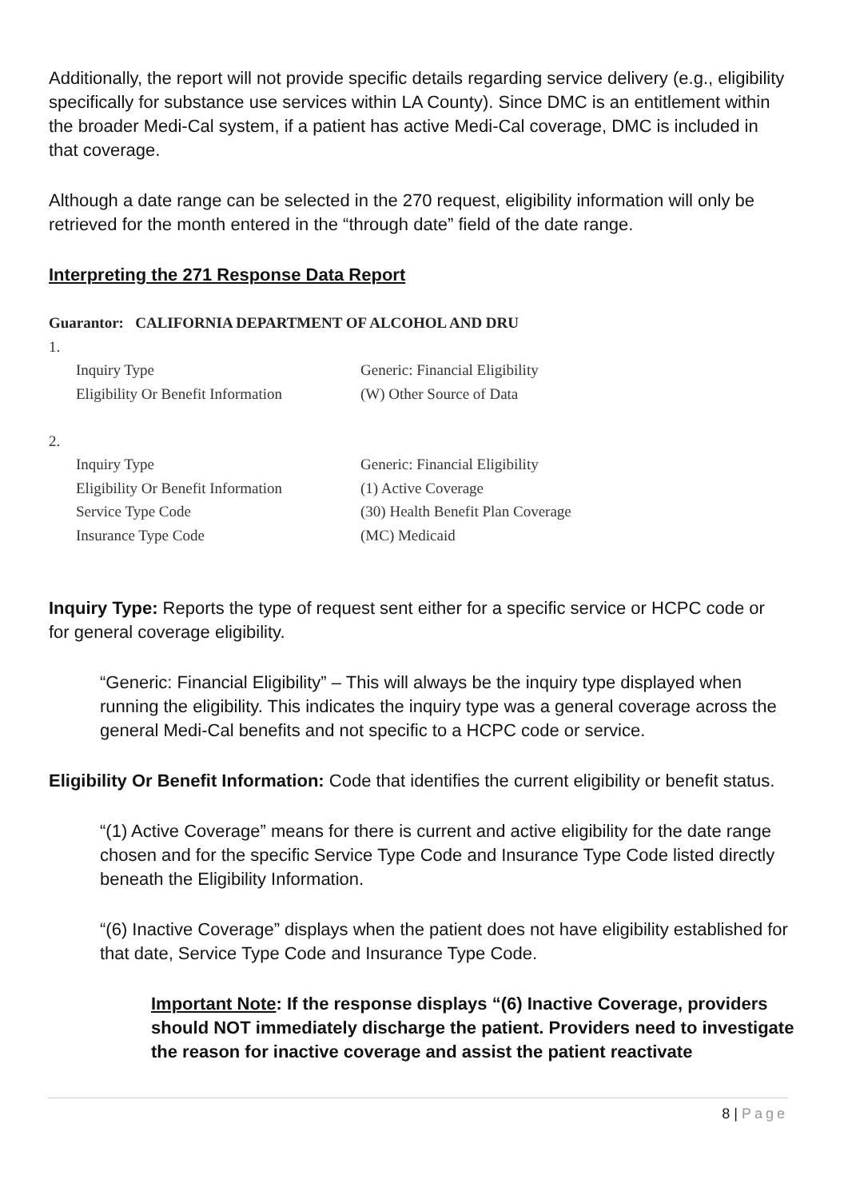Additionally, the report will not provide specific details regarding service delivery (e.g., eligibility specifically for substance use services within LA County). Since DMC is an entitlement within the broader Medi-Cal system, if a patient has active Medi-Cal coverage, DMC is included in that coverage.
Although a date range can be selected in the 270 request, eligibility information will only be retrieved for the month entered in the “through date” field of the date range.
Interpreting the 271 Response Data Report
Guarantor: CALIFORNIA DEPARTMENT OF ALCOHOL AND DRU
1.
Inquiry Type Generic: Financial Eligibility
Eligibility Or Benefit Information (W) Other Source of Data
2.
Inquiry Type Generic: Financial Eligibility
Eligibility Or Benefit Information (1) Active Coverage
Service Type Code (30) Health Benefit Plan Coverage
Insurance Type Code (MC) Medicaid
Inquiry Type: Reports the type of request sent either for a specific service or HCPC code or for general coverage eligibility.
“Generic: Financial Eligibility” – This will always be the inquiry type displayed when running the eligibility. This indicates the inquiry type was a general coverage across the general Medi-Cal benefits and not specific to a HCPC code or service.
Eligibility Or Benefit Information: Code that identifies the current eligibility or benefit status.
“(1) Active Coverage” means for there is current and active eligibility for the date range chosen and for the specific Service Type Code and Insurance Type Code listed directly beneath the Eligibility Information.
“(6) Inactive Coverage” displays when the patient does not have eligibility established for that date, Service Type Code and Insurance Type Code.
Important Note: If the response displays “(6) Inactive Coverage, providers should NOT immediately discharge the patient. Providers need to investigate the reason for inactive coverage and assist the patient reactivate
8 | Page